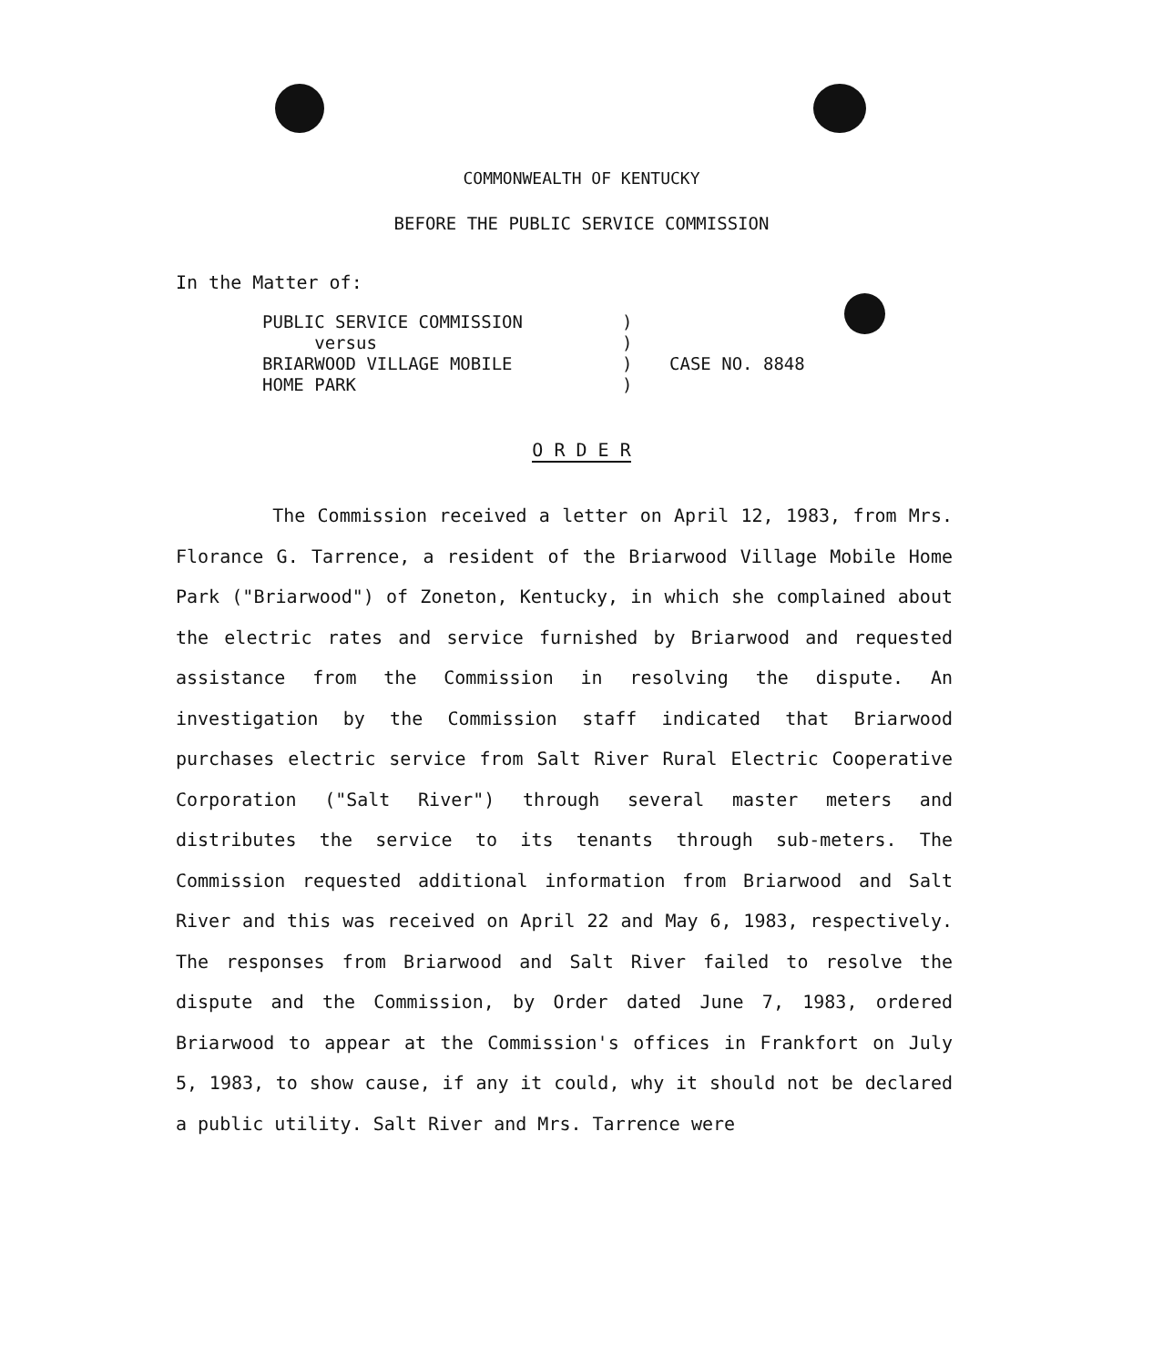COMMONWEALTH OF KENTUCKY
BEFORE THE PUBLIC SERVICE COMMISSION
In the Matter of:
| PUBLIC SERVICE COMMISSION versus BRIARWOOD VILLAGE MOBILE HOME PARK | ) ) ) ) | CASE NO. 8848 |
O R D E R
The Commission received a letter on April 12, 1983, from Mrs. Florance G. Tarrence, a resident of the Briarwood Village Mobile Home Park ("Briarwood") of Zoneton, Kentucky, in which she complained about the electric rates and service furnished by Briarwood and requested assistance from the Commission in resolving the dispute. An investigation by the Commission staff indicated that Briarwood purchases electric service from Salt River Rural Electric Cooperative Corporation ("Salt River") through several master meters and distributes the service to its tenants through sub-meters. The Commission requested additional information from Briarwood and Salt River and this was received on April 22 and May 6, 1983, respectively. The responses from Briarwood and Salt River failed to resolve the dispute and the Commission, by Order dated June 7, 1983, ordered Briarwood to appear at the Commission's offices in Frankfort on July 5, 1983, to show cause, if any it could, why it should not be declared a public utility. Salt River and Mrs. Tarrence were